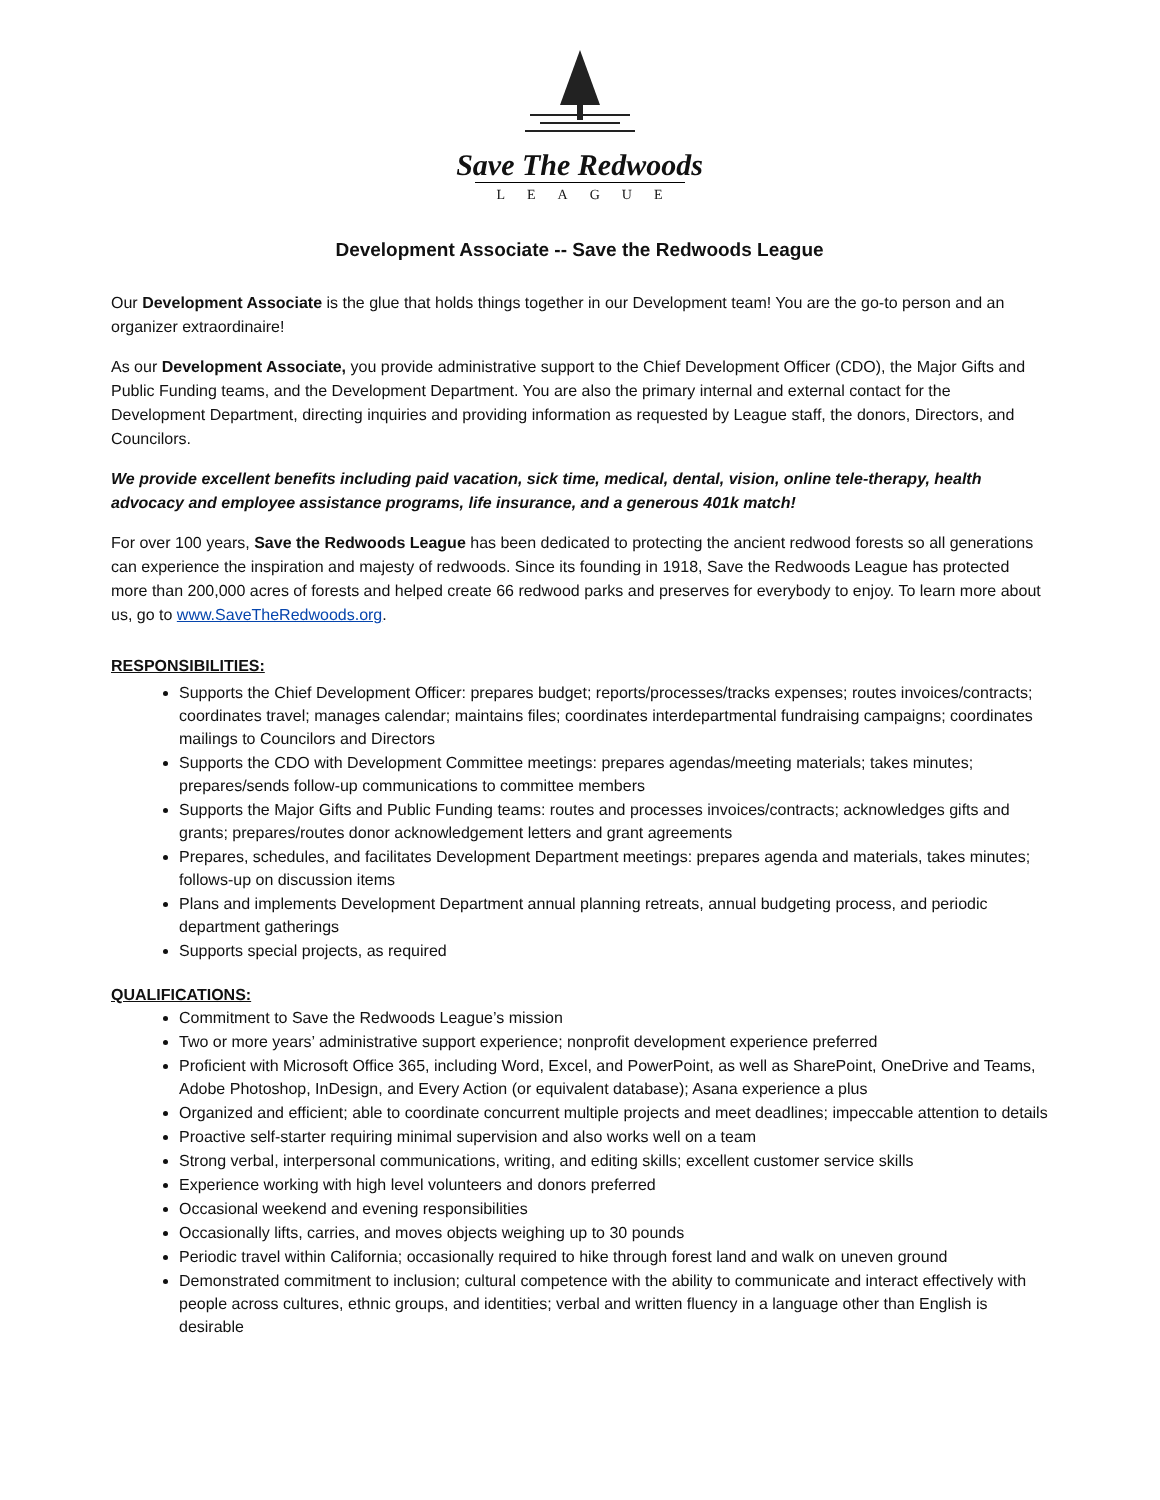Save The Redwoods
LEAGUE
Development Associate -- Save the Redwoods League
Our Development Associate is the glue that holds things together in our Development team! You are the go-to person and an organizer extraordinaire!
As our Development Associate, you provide administrative support to the Chief Development Officer (CDO), the Major Gifts and Public Funding teams, and the Development Department. You are also the primary internal and external contact for the Development Department, directing inquiries and providing information as requested by League staff, the donors, Directors, and Councilors.
We provide excellent benefits including paid vacation, sick time, medical, dental, vision, online tele-therapy, health advocacy and employee assistance programs, life insurance, and a generous 401k match!
For over 100 years, Save the Redwoods League has been dedicated to protecting the ancient redwood forests so all generations can experience the inspiration and majesty of redwoods. Since its founding in 1918, Save the Redwoods League has protected more than 200,000 acres of forests and helped create 66 redwood parks and preserves for everybody to enjoy. To learn more about us, go to www.SaveTheRedwoods.org.
RESPONSIBILITIES:
Supports the Chief Development Officer: prepares budget; reports/processes/tracks expenses; routes invoices/contracts; coordinates travel; manages calendar; maintains files; coordinates interdepartmental fundraising campaigns; coordinates mailings to Councilors and Directors
Supports the CDO with Development Committee meetings: prepares agendas/meeting materials; takes minutes; prepares/sends follow-up communications to committee members
Supports the Major Gifts and Public Funding teams: routes and processes invoices/contracts; acknowledges gifts and grants; prepares/routes donor acknowledgement letters and grant agreements
Prepares, schedules, and facilitates Development Department meetings: prepares agenda and materials, takes minutes; follows-up on discussion items
Plans and implements Development Department annual planning retreats, annual budgeting process, and periodic department gatherings
Supports special projects, as required
QUALIFICATIONS:
Commitment to Save the Redwoods League’s mission
Two or more years’ administrative support experience; nonprofit development experience preferred
Proficient with Microsoft Office 365, including Word, Excel, and PowerPoint, as well as SharePoint, OneDrive and Teams, Adobe Photoshop, InDesign, and Every Action (or equivalent database); Asana experience a plus
Organized and efficient; able to coordinate concurrent multiple projects and meet deadlines; impeccable attention to details
Proactive self-starter requiring minimal supervision and also works well on a team
Strong verbal, interpersonal communications, writing, and editing skills; excellent customer service skills
Experience working with high level volunteers and donors preferred
Occasional weekend and evening responsibilities
Occasionally lifts, carries, and moves objects weighing up to 30 pounds
Periodic travel within California; occasionally required to hike through forest land and walk on uneven ground
Demonstrated commitment to inclusion; cultural competence with the ability to communicate and interact effectively with people across cultures, ethnic groups, and identities; verbal and written fluency in a language other than English is desirable